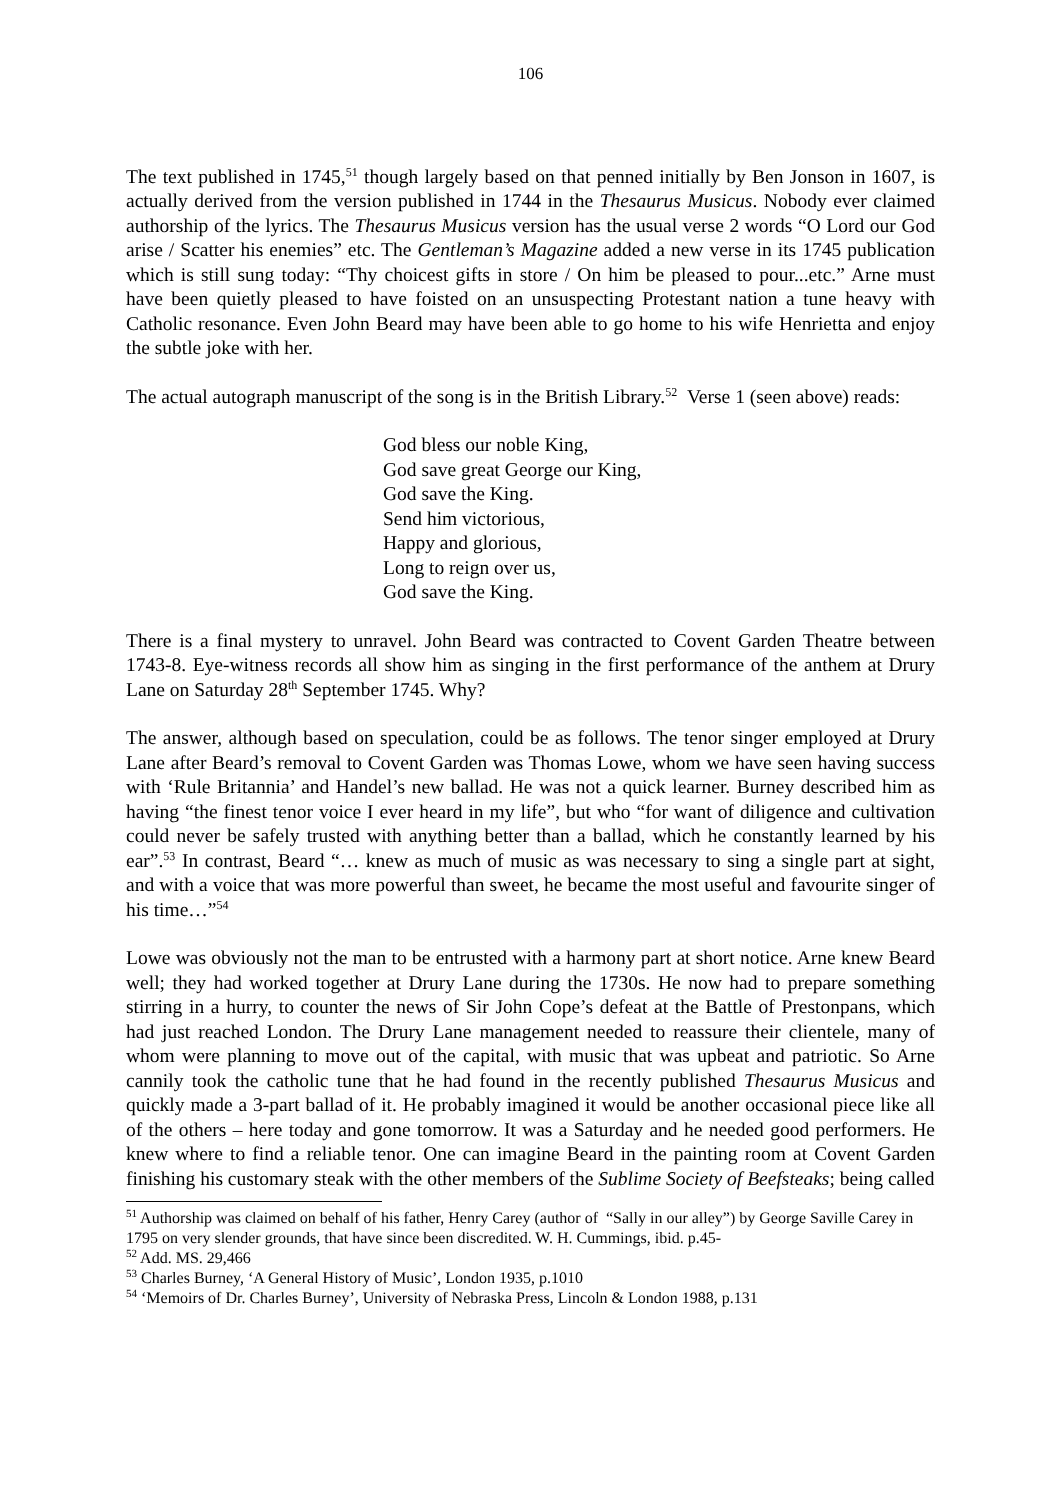106
The text published in 1745,<sup>51</sup> though largely based on that penned initially by Ben Jonson in 1607, is actually derived from the version published in 1744 in the Thesaurus Musicus. Nobody ever claimed authorship of the lyrics. The Thesaurus Musicus version has the usual verse 2 words “O Lord our God arise / Scatter his enemies” etc. The Gentleman’s Magazine added a new verse in its 1745 publication which is still sung today: “Thy choicest gifts in store / On him be pleased to pour...etc.” Arne must have been quietly pleased to have foisted on an unsuspecting Protestant nation a tune heavy with Catholic resonance. Even John Beard may have been able to go home to his wife Henrietta and enjoy the subtle joke with her.
The actual autograph manuscript of the song is in the British Library.<sup>52</sup> Verse 1 (seen above) reads:
God bless our noble King,
God save great George our King,
God save the King.
Send him victorious,
Happy and glorious,
Long to reign over us,
God save the King.
There is a final mystery to unravel. John Beard was contracted to Covent Garden Theatre between 1743-8. Eye-witness records all show him as singing in the first performance of the anthem at Drury Lane on Saturday 28<sup>th</sup> September 1745. Why?
The answer, although based on speculation, could be as follows. The tenor singer employed at Drury Lane after Beard’s removal to Covent Garden was Thomas Lowe, whom we have seen having success with ‘Rule Britannia’ and Handel’s new ballad. He was not a quick learner. Burney described him as having “the finest tenor voice I ever heard in my life”, but who “for want of diligence and cultivation could never be safely trusted with anything better than a ballad, which he constantly learned by his ear”.<sup>53</sup> In contrast, Beard “… knew as much of music as was necessary to sing a single part at sight, and with a voice that was more powerful than sweet, he became the most useful and favourite singer of his time…”<sup>54</sup>
Lowe was obviously not the man to be entrusted with a harmony part at short notice. Arne knew Beard well; they had worked together at Drury Lane during the 1730s. He now had to prepare something stirring in a hurry, to counter the news of Sir John Cope’s defeat at the Battle of Prestonpans, which had just reached London. The Drury Lane management needed to reassure their clientele, many of whom were planning to move out of the capital, with music that was upbeat and patriotic. So Arne cannily took the catholic tune that he had found in the recently published Thesaurus Musicus and quickly made a 3-part ballad of it. He probably imagined it would be another occasional piece like all of the others – here today and gone tomorrow. It was a Saturday and he needed good performers. He knew where to find a reliable tenor. One can imagine Beard in the painting room at Covent Garden finishing his customary steak with the other members of the Sublime Society of Beefsteaks; being called
<sup>51</sup> Authorship was claimed on behalf of his father, Henry Carey (author of “Sally in our alley”) by George Saville Carey in 1795 on very slender grounds, that have since been discredited. W. H. Cummings, ibid. p.45-
<sup>52</sup> Add. MS. 29,466
<sup>53</sup> Charles Burney, ‘A General History of Music’, London 1935, p.1010
<sup>54</sup> ‘Memoirs of Dr. Charles Burney’, University of Nebraska Press, Lincoln & London 1988, p.131